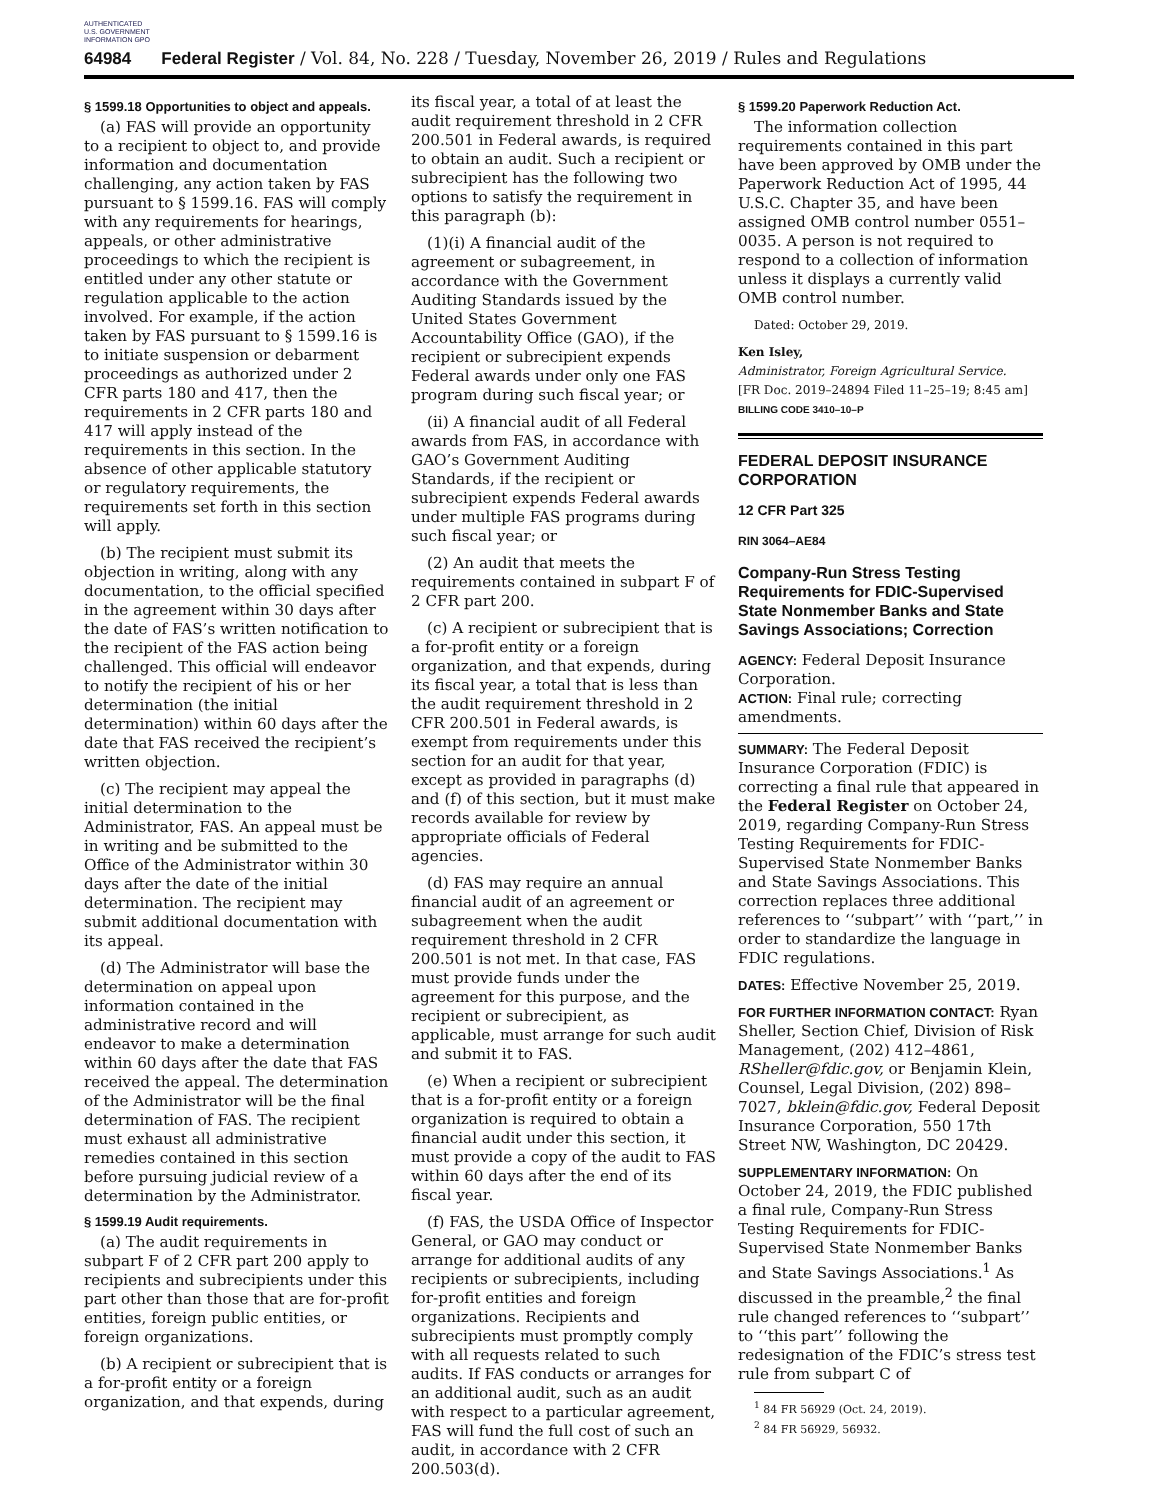AUTHENTICATED U.S. GOVERNMENT INFORMATION GPO
64984 Federal Register / Vol. 84, No. 228 / Tuesday, November 26, 2019 / Rules and Regulations
§ 1599.18 Opportunities to object and appeals.
(a) FAS will provide an opportunity to a recipient to object to, and provide information and documentation challenging, any action taken by FAS pursuant to § 1599.16. FAS will comply with any requirements for hearings, appeals, or other administrative proceedings to which the recipient is entitled under any other statute or regulation applicable to the action involved. For example, if the action taken by FAS pursuant to § 1599.16 is to initiate suspension or debarment proceedings as authorized under 2 CFR parts 180 and 417, then the requirements in 2 CFR parts 180 and 417 will apply instead of the requirements in this section. In the absence of other applicable statutory or regulatory requirements, the requirements set forth in this section will apply.
(b) The recipient must submit its objection in writing, along with any documentation, to the official specified in the agreement within 30 days after the date of FAS’s written notification to the recipient of the FAS action being challenged. This official will endeavor to notify the recipient of his or her determination (the initial determination) within 60 days after the date that FAS received the recipient’s written objection.
(c) The recipient may appeal the initial determination to the Administrator, FAS. An appeal must be in writing and be submitted to the Office of the Administrator within 30 days after the date of the initial determination. The recipient may submit additional documentation with its appeal.
(d) The Administrator will base the determination on appeal upon information contained in the administrative record and will endeavor to make a determination within 60 days after the date that FAS received the appeal. The determination of the Administrator will be the final determination of FAS. The recipient must exhaust all administrative remedies contained in this section before pursuing judicial review of a determination by the Administrator.
§ 1599.19 Audit requirements.
(a) The audit requirements in subpart F of 2 CFR part 200 apply to recipients and subrecipients under this part other than those that are for-profit entities, foreign public entities, or foreign organizations.
(b) A recipient or subrecipient that is a for-profit entity or a foreign organization, and that expends, during
its fiscal year, a total of at least the audit requirement threshold in 2 CFR 200.501 in Federal awards, is required to obtain an audit. Such a recipient or subrecipient has the following two options to satisfy the requirement in this paragraph (b):
(1)(i) A financial audit of the agreement or subagreement, in accordance with the Government Auditing Standards issued by the United States Government Accountability Office (GAO), if the recipient or subrecipient expends Federal awards under only one FAS program during such fiscal year; or
(ii) A financial audit of all Federal awards from FAS, in accordance with GAO’s Government Auditing Standards, if the recipient or subrecipient expends Federal awards under multiple FAS programs during such fiscal year; or
(2) An audit that meets the requirements contained in subpart F of 2 CFR part 200.
(c) A recipient or subrecipient that is a for-profit entity or a foreign organization, and that expends, during its fiscal year, a total that is less than the audit requirement threshold in 2 CFR 200.501 in Federal awards, is exempt from requirements under this section for an audit for that year, except as provided in paragraphs (d) and (f) of this section, but it must make records available for review by appropriate officials of Federal agencies.
(d) FAS may require an annual financial audit of an agreement or subagreement when the audit requirement threshold in 2 CFR 200.501 is not met. In that case, FAS must provide funds under the agreement for this purpose, and the recipient or subrecipient, as applicable, must arrange for such audit and submit it to FAS.
(e) When a recipient or subrecipient that is a for-profit entity or a foreign organization is required to obtain a financial audit under this section, it must provide a copy of the audit to FAS within 60 days after the end of its fiscal year.
(f) FAS, the USDA Office of Inspector General, or GAO may conduct or arrange for additional audits of any recipients or subrecipients, including for-profit entities and foreign organizations. Recipients and subrecipients must promptly comply with all requests related to such audits. If FAS conducts or arranges for an additional audit, such as an audit with respect to a particular agreement, FAS will fund the full cost of such an audit, in accordance with 2 CFR 200.503(d).
§ 1599.20 Paperwork Reduction Act.
The information collection requirements contained in this part have been approved by OMB under the Paperwork Reduction Act of 1995, 44 U.S.C. Chapter 35, and have been assigned OMB control number 0551–0035. A person is not required to respond to a collection of information unless it displays a currently valid OMB control number.
Dated: October 29, 2019.
Ken Isley,
Administrator, Foreign Agricultural Service.
[FR Doc. 2019–24894 Filed 11–25–19; 8:45 am]
BILLING CODE 3410–10–P
FEDERAL DEPOSIT INSURANCE CORPORATION
12 CFR Part 325
RIN 3064–AE84
Company-Run Stress Testing Requirements for FDIC-Supervised State Nonmember Banks and State Savings Associations; Correction
AGENCY: Federal Deposit Insurance Corporation.
ACTION: Final rule; correcting amendments.
SUMMARY: The Federal Deposit Insurance Corporation (FDIC) is correcting a final rule that appeared in the Federal Register on October 24, 2019, regarding Company-Run Stress Testing Requirements for FDIC-Supervised State Nonmember Banks and State Savings Associations. This correction replaces three additional references to ‘‘subpart’’ with ‘‘part,’’ in order to standardize the language in FDIC regulations.
DATES: Effective November 25, 2019.
FOR FURTHER INFORMATION CONTACT: Ryan Sheller, Section Chief, Division of Risk Management, (202) 412–4861, RSheller@fdic.gov, or Benjamin Klein, Counsel, Legal Division, (202) 898–7027, bklein@fdic.gov, Federal Deposit Insurance Corporation, 550 17th Street NW, Washington, DC 20429.
SUPPLEMENTARY INFORMATION: On October 24, 2019, the FDIC published a final rule, Company-Run Stress Testing Requirements for FDIC-Supervised State Nonmember Banks and State Savings Associations.<sup>1</sup> As discussed in the preamble,<sup>2</sup> the final rule changed references to ‘‘subpart’’ to ‘‘this part’’ following the redesignation of the FDIC’s stress test rule from subpart C of
<sup>1</sup> 84 FR 56929 (Oct. 24, 2019).
<sup>2</sup> 84 FR 56929, 56932.